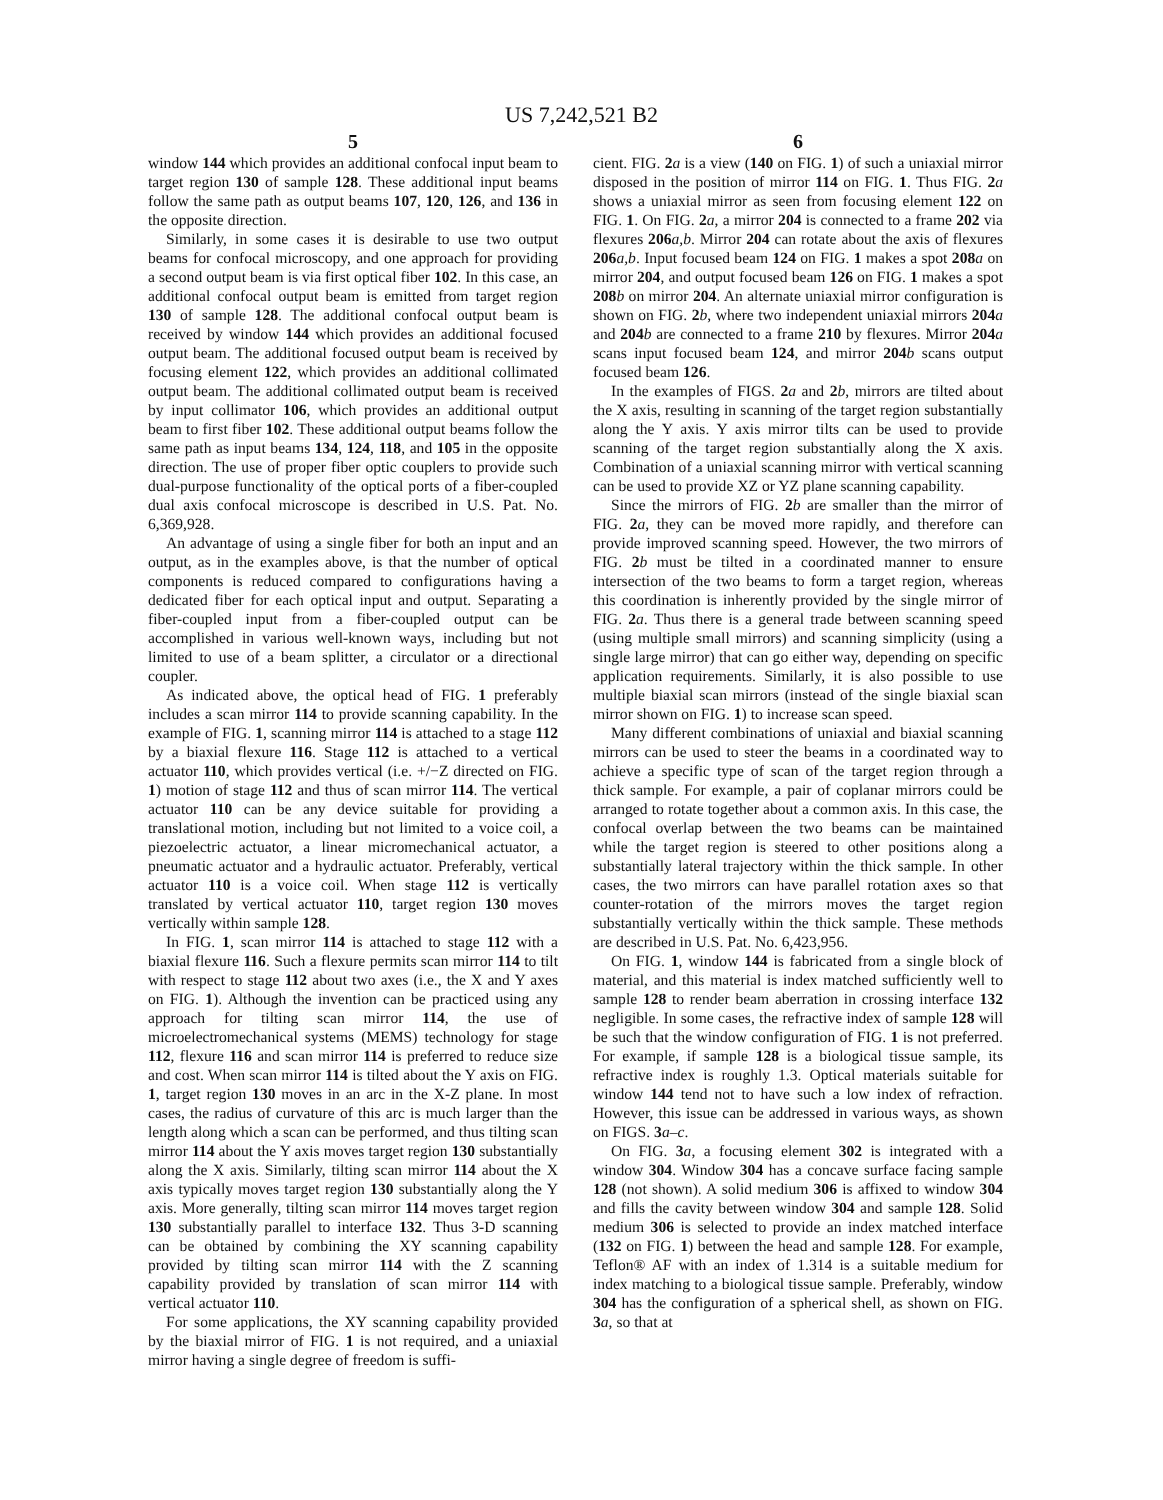US 7,242,521 B2
5
window 144 which provides an additional confocal input beam to target region 130 of sample 128. These additional input beams follow the same path as output beams 107, 120, 126, and 136 in the opposite direction.
Similarly, in some cases it is desirable to use two output beams for confocal microscopy, and one approach for providing a second output beam is via first optical fiber 102. In this case, an additional confocal output beam is emitted from target region 130 of sample 128. The additional confocal output beam is received by window 144 which provides an additional focused output beam. The additional focused output beam is received by focusing element 122, which provides an additional collimated output beam. The additional collimated output beam is received by input collimator 106, which provides an additional output beam to first fiber 102. These additional output beams follow the same path as input beams 134, 124, 118, and 105 in the opposite direction. The use of proper fiber optic couplers to provide such dual-purpose functionality of the optical ports of a fiber-coupled dual axis confocal microscope is described in U.S. Pat. No. 6,369,928.
An advantage of using a single fiber for both an input and an output, as in the examples above, is that the number of optical components is reduced compared to configurations having a dedicated fiber for each optical input and output. Separating a fiber-coupled input from a fiber-coupled output can be accomplished in various well-known ways, including but not limited to use of a beam splitter, a circulator or a directional coupler.
As indicated above, the optical head of FIG. 1 preferably includes a scan mirror 114 to provide scanning capability. In the example of FIG. 1, scanning mirror 114 is attached to a stage 112 by a biaxial flexure 116. Stage 112 is attached to a vertical actuator 110, which provides vertical (i.e. +/−Z directed on FIG. 1) motion of stage 112 and thus of scan mirror 114. The vertical actuator 110 can be any device suitable for providing a translational motion, including but not limited to a voice coil, a piezoelectric actuator, a linear micromechanical actuator, a pneumatic actuator and a hydraulic actuator. Preferably, vertical actuator 110 is a voice coil. When stage 112 is vertically translated by vertical actuator 110, target region 130 moves vertically within sample 128.
In FIG. 1, scan mirror 114 is attached to stage 112 with a biaxial flexure 116. Such a flexure permits scan mirror 114 to tilt with respect to stage 112 about two axes (i.e., the X and Y axes on FIG. 1). Although the invention can be practiced using any approach for tilting scan mirror 114, the use of microelectromechanical systems (MEMS) technology for stage 112, flexure 116 and scan mirror 114 is preferred to reduce size and cost. When scan mirror 114 is tilted about the Y axis on FIG. 1, target region 130 moves in an arc in the X-Z plane. In most cases, the radius of curvature of this arc is much larger than the length along which a scan can be performed, and thus tilting scan mirror 114 about the Y axis moves target region 130 substantially along the X axis. Similarly, tilting scan mirror 114 about the X axis typically moves target region 130 substantially along the Y axis. More generally, tilting scan mirror 114 moves target region 130 substantially parallel to interface 132. Thus 3-D scanning can be obtained by combining the XY scanning capability provided by tilting scan mirror 114 with the Z scanning capability provided by translation of scan mirror 114 with vertical actuator 110.
For some applications, the XY scanning capability provided by the biaxial mirror of FIG. 1 is not required, and a uniaxial mirror having a single degree of freedom is suffi-
6
cient. FIG. 2 a is a view (140 on FIG. 1) of such a uniaxial mirror disposed in the position of mirror 114 on FIG. 1. Thus FIG. 2 a shows a uniaxial mirror as seen from focusing element 122 on FIG. 1. On FIG. 2 a, a mirror 204 is connected to a frame 202 via flexures 206 a,b. Mirror 204 can rotate about the axis of flexures 206 a,b. Input focused beam 124 on FIG. 1 makes a spot 208 a on mirror 204, and output focused beam 126 on FIG. 1 makes a spot 208 b on mirror 204. An alternate uniaxial mirror configuration is shown on FIG. 2 b, where two independent uniaxial mirrors 204 a and 204 b are connected to a frame 210 by flexures. Mirror 204 a scans input focused beam 124, and mirror 204 b scans output focused beam 126.
In the examples of FIGS. 2 a and 2 b, mirrors are tilted about the X axis, resulting in scanning of the target region substantially along the Y axis. Y axis mirror tilts can be used to provide scanning of the target region substantially along the X axis. Combination of a uniaxial scanning mirror with vertical scanning can be used to provide XZ or YZ plane scanning capability.
Since the mirrors of FIG. 2 b are smaller than the mirror of FIG. 2 a, they can be moved more rapidly, and therefore can provide improved scanning speed. However, the two mirrors of FIG. 2 b must be tilted in a coordinated manner to ensure intersection of the two beams to form a target region, whereas this coordination is inherently provided by the single mirror of FIG. 2 a. Thus there is a general trade between scanning speed (using multiple small mirrors) and scanning simplicity (using a single large mirror) that can go either way, depending on specific application requirements. Similarly, it is also possible to use multiple biaxial scan mirrors (instead of the single biaxial scan mirror shown on FIG. 1) to increase scan speed.
Many different combinations of uniaxial and biaxial scanning mirrors can be used to steer the beams in a coordinated way to achieve a specific type of scan of the target region through a thick sample. For example, a pair of coplanar mirrors could be arranged to rotate together about a common axis. In this case, the confocal overlap between the two beams can be maintained while the target region is steered to other positions along a substantially lateral trajectory within the thick sample. In other cases, the two mirrors can have parallel rotation axes so that counter-rotation of the mirrors moves the target region substantially vertically within the thick sample. These methods are described in U.S. Pat. No. 6,423,956.
On FIG. 1, window 144 is fabricated from a single block of material, and this material is index matched sufficiently well to sample 128 to render beam aberration in crossing interface 132 negligible. In some cases, the refractive index of sample 128 will be such that the window configuration of FIG. 1 is not preferred. For example, if sample 128 is a biological tissue sample, its refractive index is roughly 1.3. Optical materials suitable for window 144 tend not to have such a low index of refraction. However, this issue can be addressed in various ways, as shown on FIGS. 3 a–c.
On FIG. 3 a, a focusing element 302 is integrated with a window 304. Window 304 has a concave surface facing sample 128 (not shown). A solid medium 306 is affixed to window 304 and fills the cavity between window 304 and sample 128. Solid medium 306 is selected to provide an index matched interface (132 on FIG. 1) between the head and sample 128. For example, Teflon® AF with an index of 1.314 is a suitable medium for index matching to a biological tissue sample. Preferably, window 304 has the configuration of a spherical shell, as shown on FIG. 3 a, so that at